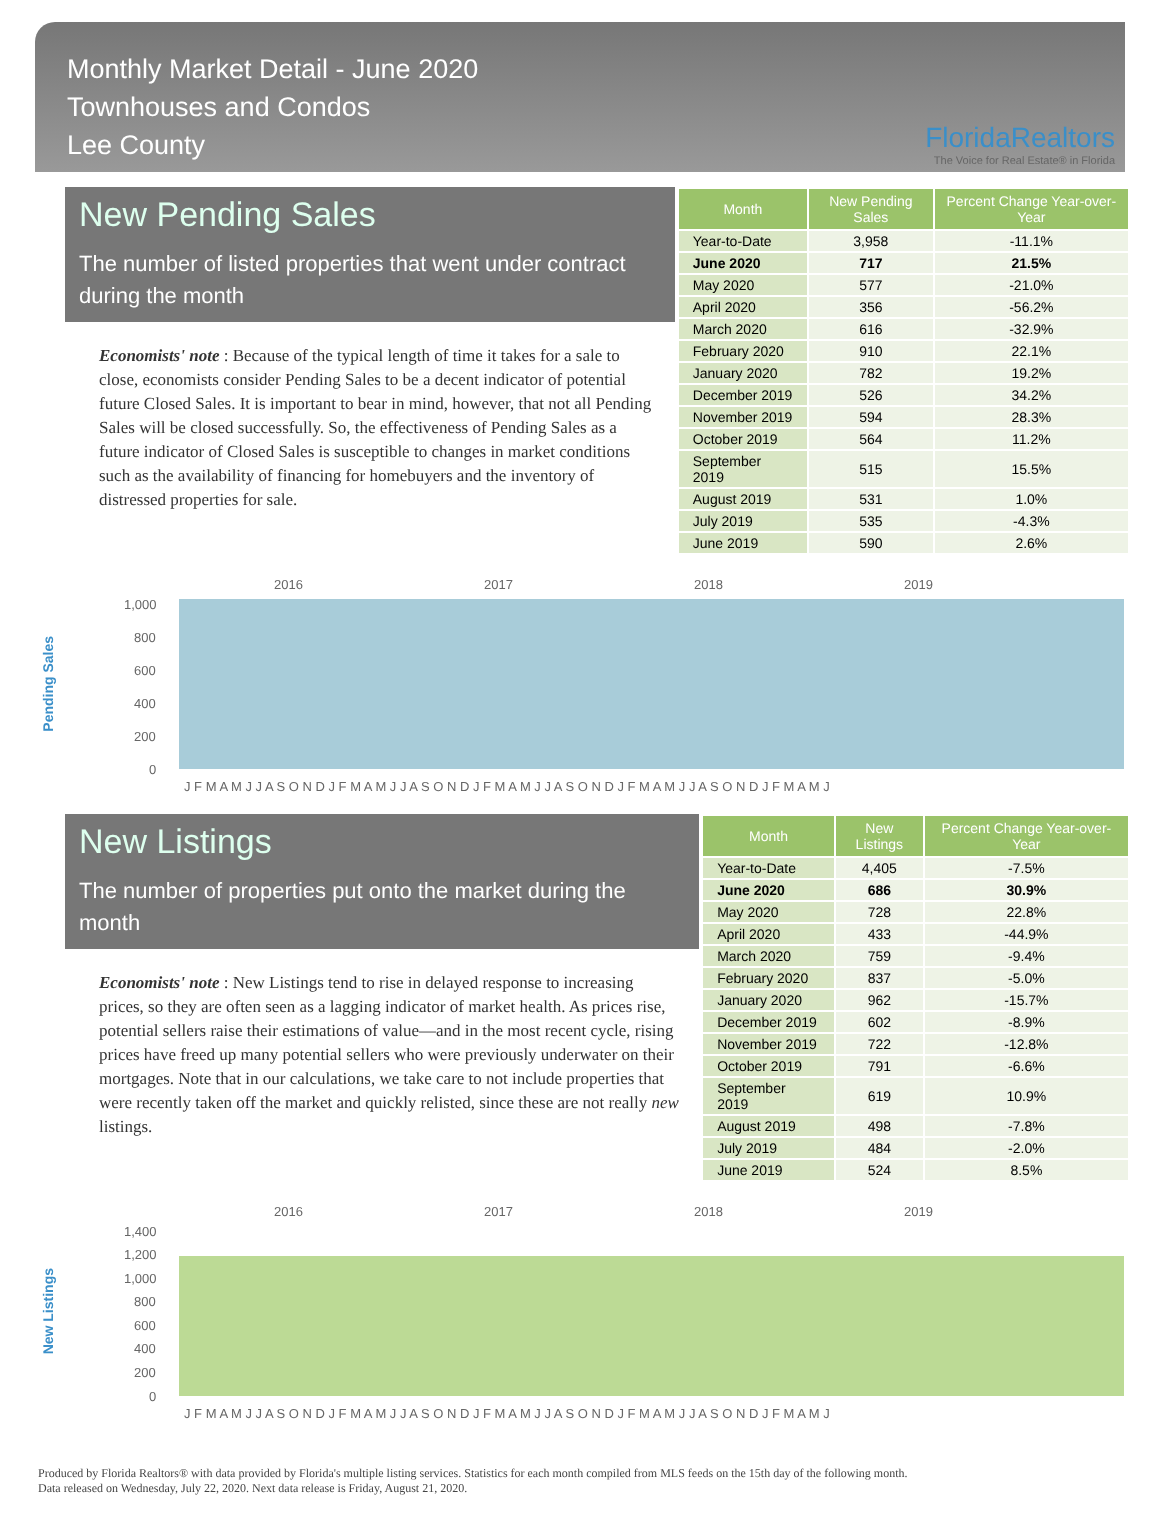Monthly Market Detail - June 2020
Townhouses and Condos
Lee County
FloridaRealtors
The Voice for Real Estate® in Florida
New Pending Sales
The number of listed properties that went under contract during the month
Economists' note : Because of the typical length of time it takes for a sale to close, economists consider Pending Sales to be a decent indicator of potential future Closed Sales. It is important to bear in mind, however, that not all Pending Sales will be closed successfully. So, the effectiveness of Pending Sales as a future indicator of Closed Sales is susceptible to changes in market conditions such as the availability of financing for homebuyers and the inventory of distressed properties for sale.
| Month | New Pending Sales | Percent Change Year-over-Year |
| --- | --- | --- |
| Year-to-Date | 3,958 | -11.1% |
| June 2020 | 717 | 21.5% |
| May 2020 | 577 | -21.0% |
| April 2020 | 356 | -56.2% |
| March 2020 | 616 | -32.9% |
| February 2020 | 910 | 22.1% |
| January 2020 | 782 | 19.2% |
| December 2019 | 526 | 34.2% |
| November 2019 | 594 | 28.3% |
| October 2019 | 564 | 11.2% |
| September 2019 | 515 | 15.5% |
| August 2019 | 531 | 1.0% |
| July 2019 | 535 | -4.3% |
| June 2019 | 590 | 2.6% |
Pending Sales
2016
2017
2018
2019
1,000
800
600
400
200
0
J F M A M J J A S O N D J F M A M J J A S O N D J F M A M J J A S O N D J F M A M J J A S O N D J F M A M J
New Listings
The number of properties put onto the market during the month
Economists' note : New Listings tend to rise in delayed response to increasing prices, so they are often seen as a lagging indicator of market health. As prices rise, potential sellers raise their estimations of value—and in the most recent cycle, rising prices have freed up many potential sellers who were previously underwater on their mortgages. Note that in our calculations, we take care to not include properties that were recently taken off the market and quickly relisted, since these are not really new listings.
| Month | New Listings | Percent Change Year-over-Year |
| --- | --- | --- |
| Year-to-Date | 4,405 | -7.5% |
| June 2020 | 686 | 30.9% |
| May 2020 | 728 | 22.8% |
| April 2020 | 433 | -44.9% |
| March 2020 | 759 | -9.4% |
| February 2020 | 837 | -5.0% |
| January 2020 | 962 | -15.7% |
| December 2019 | 602 | -8.9% |
| November 2019 | 722 | -12.8% |
| October 2019 | 791 | -6.6% |
| September 2019 | 619 | 10.9% |
| August 2019 | 498 | -7.8% |
| July 2019 | 484 | -2.0% |
| June 2019 | 524 | 8.5% |
New Listings
2016
2017
2018
2019
1,400
1,200
1,000
800
600
400
200
0
J F M A M J J A S O N D J F M A M J J A S O N D J F M A M J J A S O N D J F M A M J J A S O N D J F M A M J
Produced by Florida Realtors® with data provided by Florida's multiple listing services. Statistics for each month compiled from MLS feeds on the 15th day of the following month.
Data released on Wednesday, July 22, 2020. Next data release is Friday, August 21, 2020.